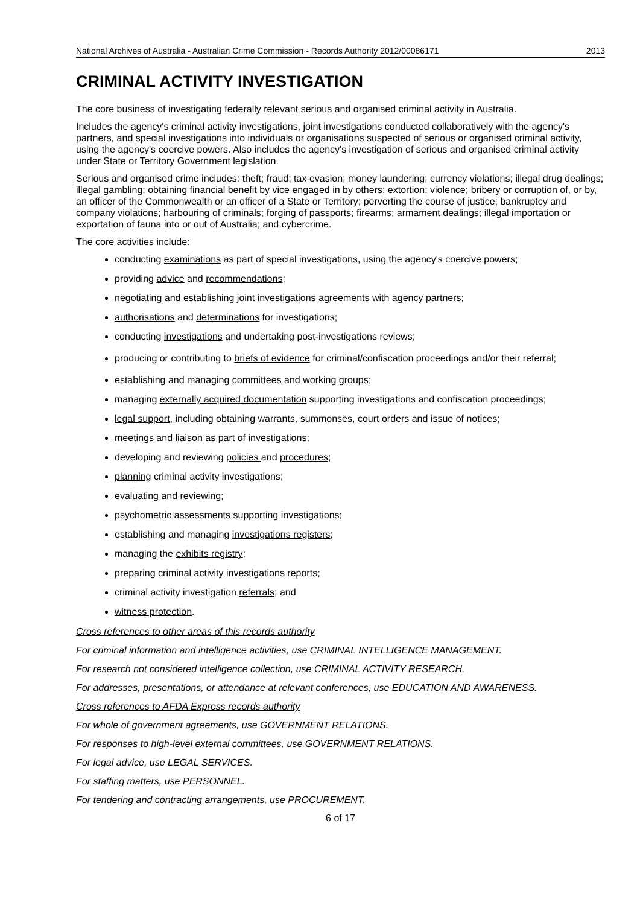National Archives of Australia - Australian Crime Commission - Records Authority 2012/00086171 2013
CRIMINAL ACTIVITY INVESTIGATION
The core business of investigating federally relevant serious and organised criminal activity in Australia.
Includes the agency's criminal activity investigations, joint investigations conducted collaboratively with the agency's partners, and special investigations into individuals or organisations suspected of serious or organised criminal activity, using the agency's coercive powers. Also includes the agency's investigation of serious and organised criminal activity under State or Territory Government legislation.
Serious and organised crime includes: theft; fraud; tax evasion; money laundering; currency violations; illegal drug dealings; illegal gambling; obtaining financial benefit by vice engaged in by others; extortion; violence; bribery or corruption of, or by, an officer of the Commonwealth or an officer of a State or Territory; perverting the course of justice; bankruptcy and company violations; harbouring of criminals; forging of passports; firearms; armament dealings; illegal importation or exportation of fauna into or out of Australia; and cybercrime.
The core activities include:
conducting examinations as part of special investigations, using the agency's coercive powers;
providing advice and recommendations;
negotiating and establishing joint investigations agreements with agency partners;
authorisations and determinations for investigations;
conducting investigations and undertaking post-investigations reviews;
producing or contributing to briefs of evidence for criminal/confiscation proceedings and/or their referral;
establishing and managing committees and working groups;
managing externally acquired documentation supporting investigations and confiscation proceedings;
legal support, including obtaining warrants, summonses, court orders and issue of notices;
meetings and liaison as part of investigations;
developing and reviewing policies and procedures;
planning criminal activity investigations;
evaluating and reviewing;
psychometric assessments supporting investigations;
establishing and managing investigations registers;
managing the exhibits registry;
preparing criminal activity investigations reports;
criminal activity investigation referrals; and
witness protection.
Cross references to other areas of this records authority
For criminal information and intelligence activities, use CRIMINAL INTELLIGENCE MANAGEMENT.
For research not considered intelligence collection, use CRIMINAL ACTIVITY RESEARCH.
For addresses, presentations, or attendance at relevant conferences, use EDUCATION AND AWARENESS.
Cross references to AFDA Express records authority
For whole of government agreements, use GOVERNMENT RELATIONS.
For responses to high-level external committees, use GOVERNMENT RELATIONS.
For legal advice, use LEGAL SERVICES.
For staffing matters, use PERSONNEL.
For tendering and contracting arrangements, use PROCUREMENT.
6 of 17